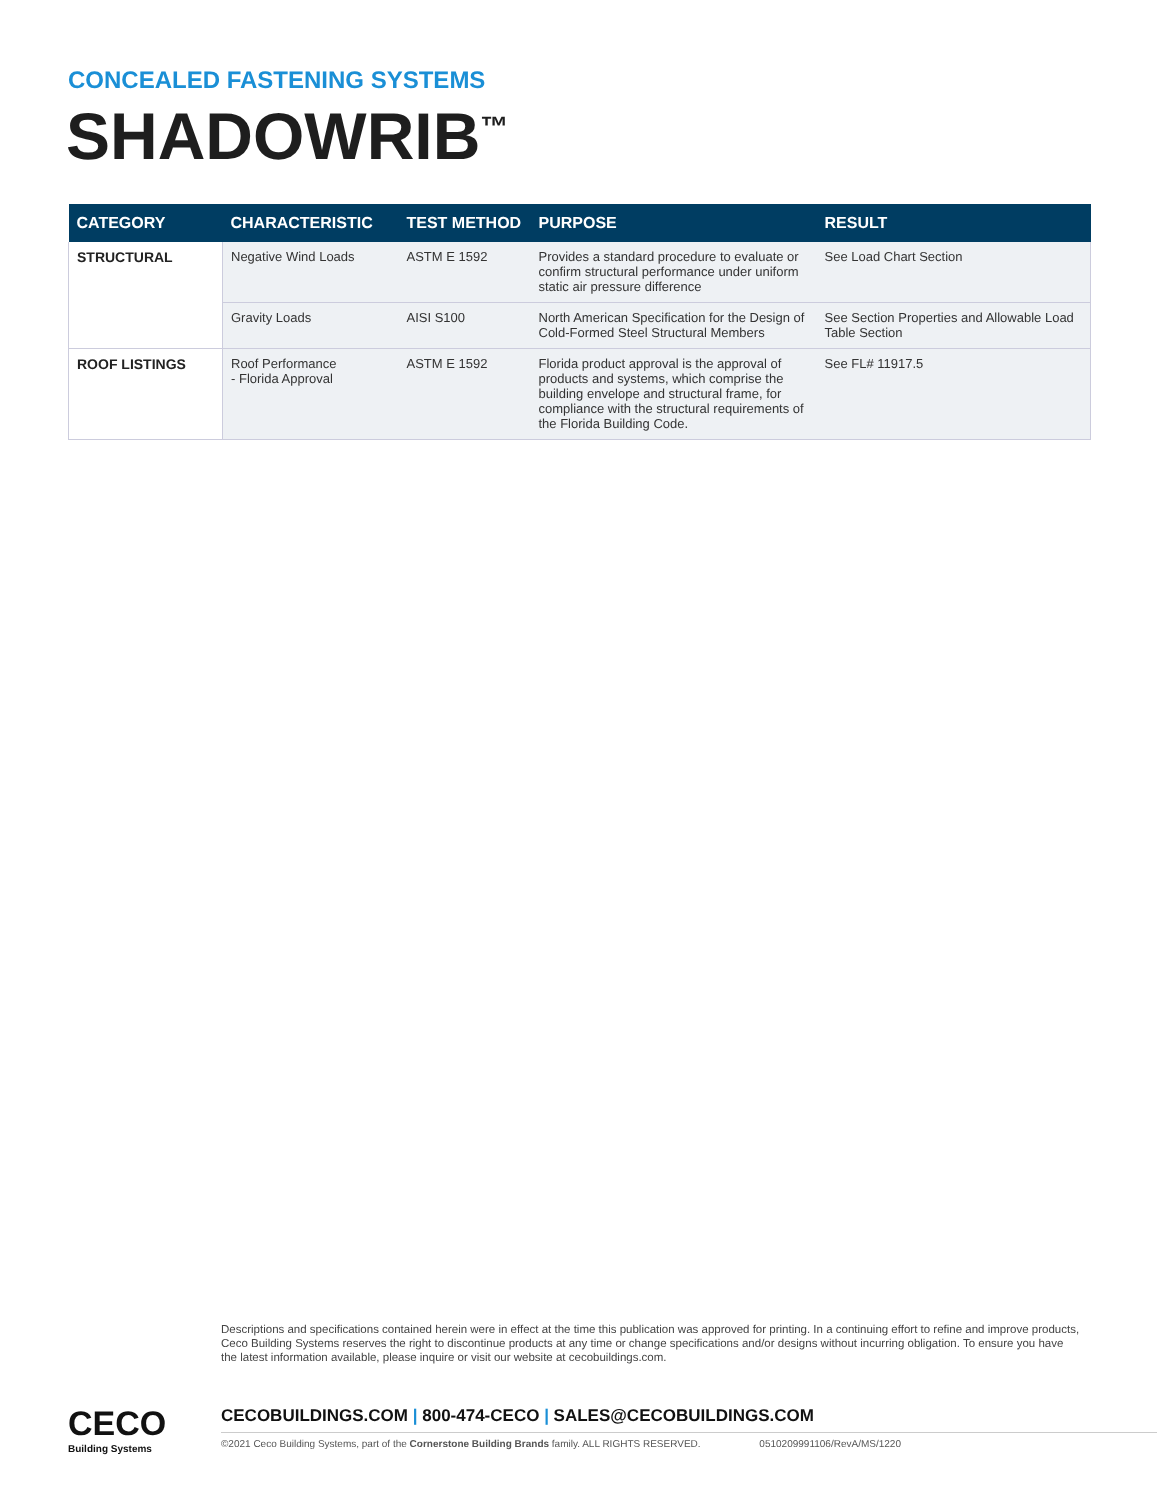CONCEALED FASTENING SYSTEMS
SHADOWRIB<sup>™</sup>
| CATEGORY | CHARACTERISTIC | TEST METHOD | PURPOSE | RESULT |
| --- | --- | --- | --- | --- |
| STRUCTURAL | Negative Wind Loads | ASTM E 1592 | Provides a standard procedure to evaluate or confirm structural performance under uniform static air pressure difference | See Load Chart Section |
| | Gravity Loads | AISI S100 | North American Specification for the Design of Cold-Formed Steel Structural Members | See Section Properties and Allowable Load Table Section |
| ROOF LISTINGS | Roof Performance - Florida Approval | ASTM E 1592 | Florida product approval is the approval of products and systems, which comprise the building envelope and structural frame, for compliance with the structural requirements of the Florida Building Code. | See FL# 11917.5 |
Descriptions and specifications contained herein were in effect at the time this publication was approved for printing. In a continuing effort to refine and improve products, Ceco Building Systems reserves the right to discontinue products at any time or change specifications and/or designs without incurring obligation. To ensure you have the latest information available, please inquire or visit our website at cecobuildings.com.
CECO
Building Systems
CECOBUILDINGS.COM | 800-474-CECO | SALES@CECOBUILDINGS.COM
©2021 Ceco Building Systems, part of the Cornerstone Building Brands family. ALL RIGHTS RESERVED. 0510209991106/RevA/MS/1220